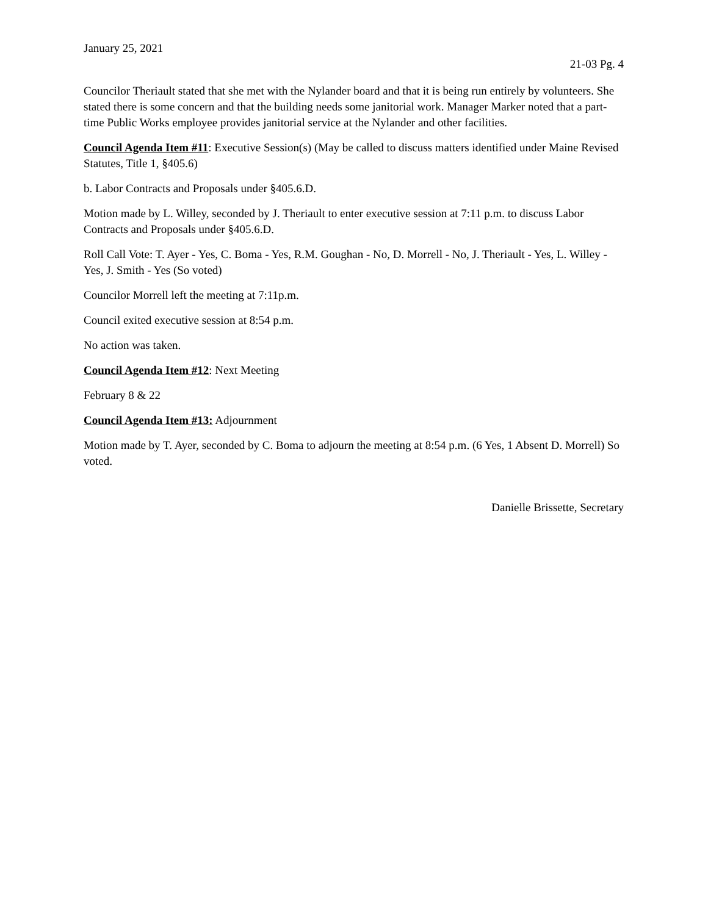January 25, 2021
21-03 Pg. 4
Councilor Theriault stated that she met with the Nylander board and that it is being run entirely by volunteers. She stated there is some concern and that the building needs some janitorial work. Manager Marker noted that a part-time Public Works employee provides janitorial service at the Nylander and other facilities.
Council Agenda Item #11: Executive Session(s) (May be called to discuss matters identified under Maine Revised Statutes, Title 1, §405.6)
b. Labor Contracts and Proposals under §405.6.D.
Motion made by L. Willey, seconded by J. Theriault to enter executive session at 7:11 p.m. to discuss Labor Contracts and Proposals under §405.6.D.
Roll Call Vote: T. Ayer - Yes, C. Boma - Yes, R.M. Goughan - No, D. Morrell - No, J. Theriault - Yes, L. Willey - Yes, J. Smith - Yes (So voted)
Councilor Morrell left the meeting at 7:11p.m.
Council exited executive session at 8:54 p.m.
No action was taken.
Council Agenda Item #12: Next Meeting
February 8 & 22
Council Agenda Item #13: Adjournment
Motion made by T. Ayer, seconded by C. Boma to adjourn the meeting at 8:54 p.m. (6 Yes, 1 Absent D. Morrell) So voted.
Danielle Brissette, Secretary